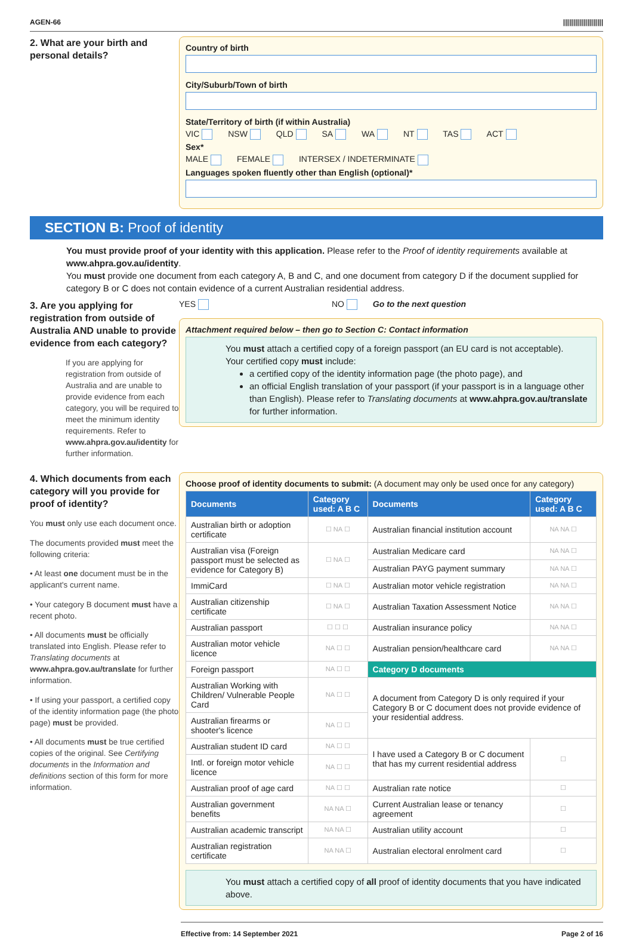AGEN-66 ||||||||||||||||||||
2. What are your birth and personal details?
Country of birth
City/Suburb/Town of birth
State/Territory of birth (if within Australia)
VIC NSW QLD SA WA NT TAS ACT
Sex*
MALE FEMALE INTERSEX / INDETERMINATE
Languages spoken fluently other than English (optional)*
SECTION B: Proof of identity
You must provide proof of your identity with this application. Please refer to the Proof of identity requirements available at www.ahpra.gov.au/identity.
You must provide one document from each category A, B and C, and one document from category D if the document supplied for category B or C does not contain evidence of a current Australian residential address.
3. Are you applying for registration from outside of Australia AND unable to provide evidence from each category?
If you are applying for registration from outside of Australia and are unable to provide evidence from each category, you will be required to meet the minimum identity requirements. Refer to www.ahpra.gov.au/identity for further information.
YES NO Go to the next question
Attachment required below – then go to Section C: Contact information
You must attach a certified copy of a foreign passport (an EU card is not acceptable).
Your certified copy must include:
a certified copy of the identity information page (the photo page), and
an official English translation of your passport (if your passport is in a language other than English). Please refer to Translating documents at www.ahpra.gov.au/translate for further information.
4. Which documents from each category will you provide for proof of identity?
You must only use each document once.
The documents provided must meet the following criteria:
• At least one document must be in the applicant's current name.
• Your category B document must have a recent photo.
• All documents must be officially translated into English. Please refer to Translating documents at www.ahpra.gov.au/translate for further information.
• If using your passport, a certified copy of the identity information page (the photo page) must be provided.
• All documents must be true certified copies of the original. See Certifying documents in the Information and definitions section of this form for more information.
Choose proof of identity documents to submit: (A document may only be used once for any category)
| Documents | Category used: A B C | Documents | Category used: A B C |
| --- | --- | --- | --- |
| Australian birth or adoption certificate | ☐ NA ☐ | Australian financial institution account | NA NA ☐ |
| Australian visa (Foreign passport must be selected as evidence for Category B) | ☐ NA ☐ | Australian Medicare card | NA NA ☐ |
| | | Australian PAYG payment summary | NA NA ☐ |
| ImmiCard | ☐ NA ☐ | Australian motor vehicle registration | NA NA ☐ |
| Australian citizenship certificate | ☐ NA ☐ | Australian Taxation Assessment Notice | NA NA ☐ |
| Australian passport | ☐ ☐ ☐ | Australian insurance policy | NA NA ☐ |
| Australian motor vehicle licence | NA ☐ ☐ | Australian pension/healthcare card | NA NA ☐ |
| Foreign passport | NA ☐ ☐ | Category D documents | |
| Australian Working with Children/ Vulnerable People Card | NA ☐ ☐ | A document from Category D is only required if your Category B or C document does not provide evidence of your residential address. | |
| Australian firearms or shooter's licence | NA ☐ ☐ | | |
| Australian student ID card | NA ☐ ☐ | I have used a Category B or C document that has my current residential address | ☐ |
| Intl. or foreign motor vehicle licence | NA ☐ ☐ | | |
| Australian proof of age card | NA ☐ ☐ | Australian rate notice | ☐ |
| Australian government benefits | NA NA ☐ | Current Australian lease or tenancy agreement | ☐ |
| Australian academic transcript | NA NA ☐ | Australian utility account | ☐ |
| Australian registration certificate | NA NA ☐ | Australian electoral enrolment card | ☐ |
You must attach a certified copy of all proof of identity documents that you have indicated above.
Effective from: 14 September 2021 Page 2 of 16